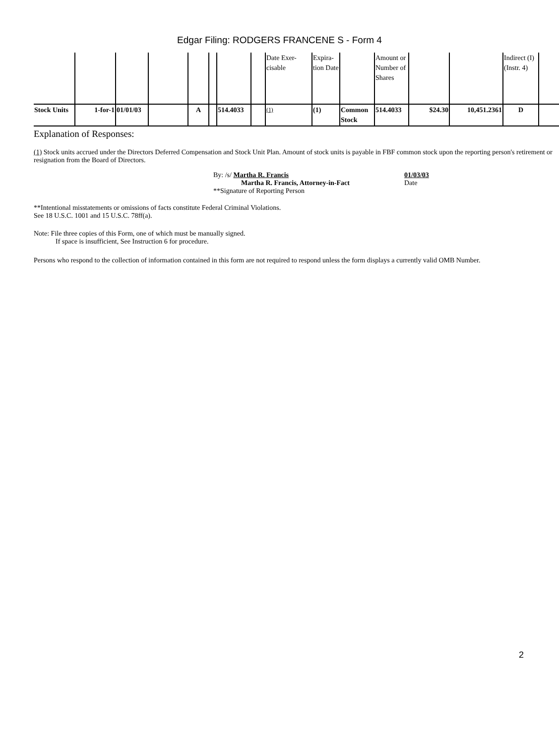Edgar Filing: RODGERS FRANCENE S - Form 4
| | | | | | | | | Date Exer-cisable | Expira-tion Date | | Amount or Number of Shares | | | Indirect (I) (Instr. 4) | |
| Stock Units | 1-for-1 | 01/01/03 | | A | | 514.4033 | | <sup>(1)</sup> | (1) | Common Stock | 514.4033 | $24.30 | 10,451.2361 | D | |
Explanation of Responses:
(1) Stock units accrued under the Directors Deferred Compensation and Stock Unit Plan. Amount of stock units is payable in FBF common stock upon the reporting person's retirement or resignation from the Board of Directors.
By: /s/ Martha R. Francis
Martha R. Francis, Attorney-in-Fact
**Signature of Reporting Person
01/03/03
Date
**Intentional misstatements or omissions of facts constitute Federal Criminal Violations.
See 18 U.S.C. 1001 and 15 U.S.C. 78ff(a).
Note: File three copies of this Form, one of which must be manually signed.
If space is insufficient, See Instruction 6 for procedure.
Persons who respond to the collection of information contained in this form are not required to respond unless the form displays a currently valid OMB Number.
2